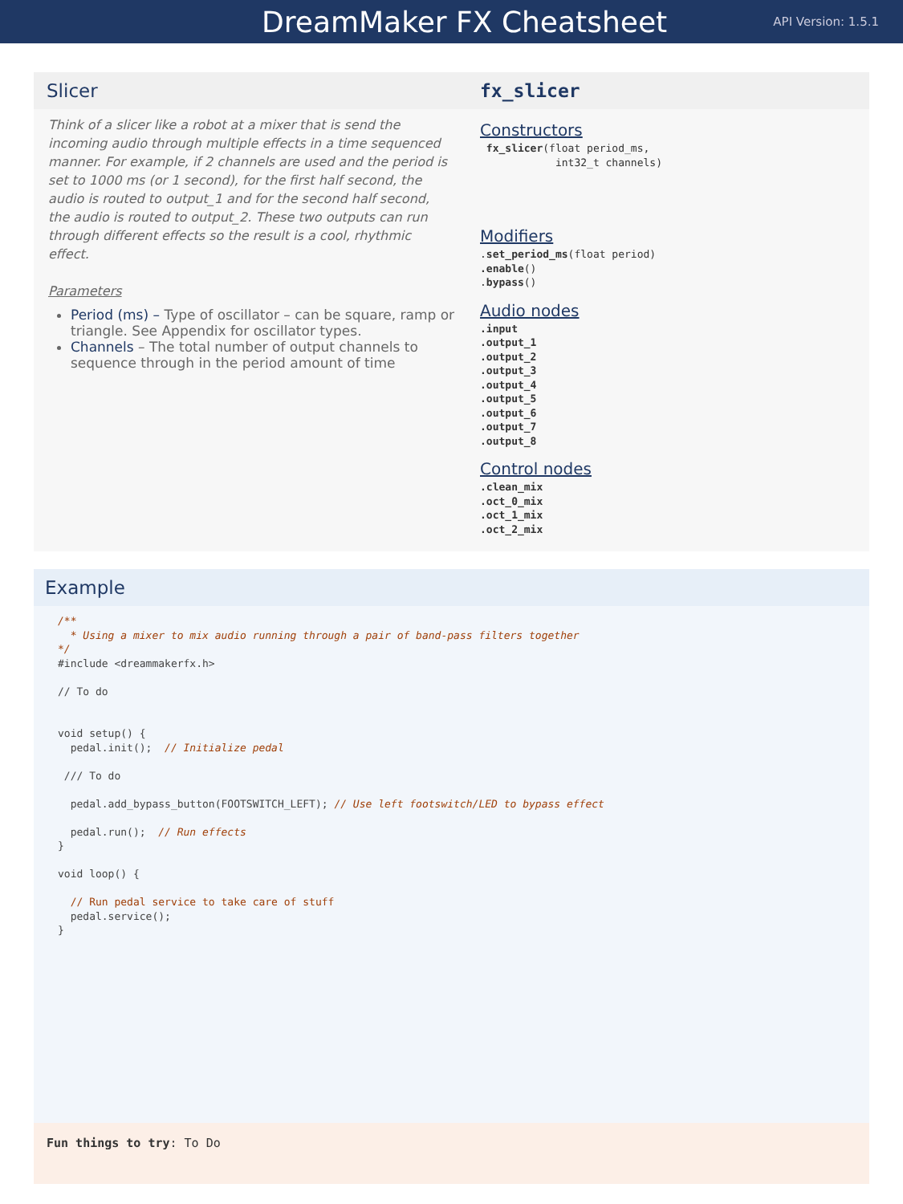DreamMaker FX Cheatsheet
API Version: 1.5.1
Slicer
Think of a slicer like a robot at a mixer that is send the incoming audio through multiple effects in a time sequenced manner. For example, if 2 channels are used and the period is set to 1000 ms (or 1 second), for the first half second, the audio is routed to output_1 and for the second half second, the audio is routed to output_2. These two outputs can run through different effects so the result is a cool, rhythmic effect.
Parameters
Period (ms) – Type of oscillator – can be square, ramp or triangle. See Appendix for oscillator types.
Channels – The total number of output channels to sequence through in the period amount of time
fx_slicer
Constructors
 fx_slicer(float period_ms,
            int32_t channels)
Modifiers
.set_period_ms(float period)
.enable()
.bypass()
Audio nodes
.input
.output_1
.output_2
.output_3
.output_4
.output_5
.output_6
.output_7
.output_8
Control nodes
.clean_mix
.oct_0_mix
.oct_1_mix
.oct_2_mix
Example
/**
  * Using a mixer to mix audio running through a pair of band-pass filters together
*/
#include <dreammakerfx.h>

// To do


void setup() {
  pedal.init();  // Initialize pedal

 /// To do

  pedal.add_bypass_button(FOOTSWITCH_LEFT); // Use left footswitch/LED to bypass effect

  pedal.run();  // Run effects
}

void loop() {

  // Run pedal service to take care of stuff
  pedal.service();
}
Fun things to try: To Do